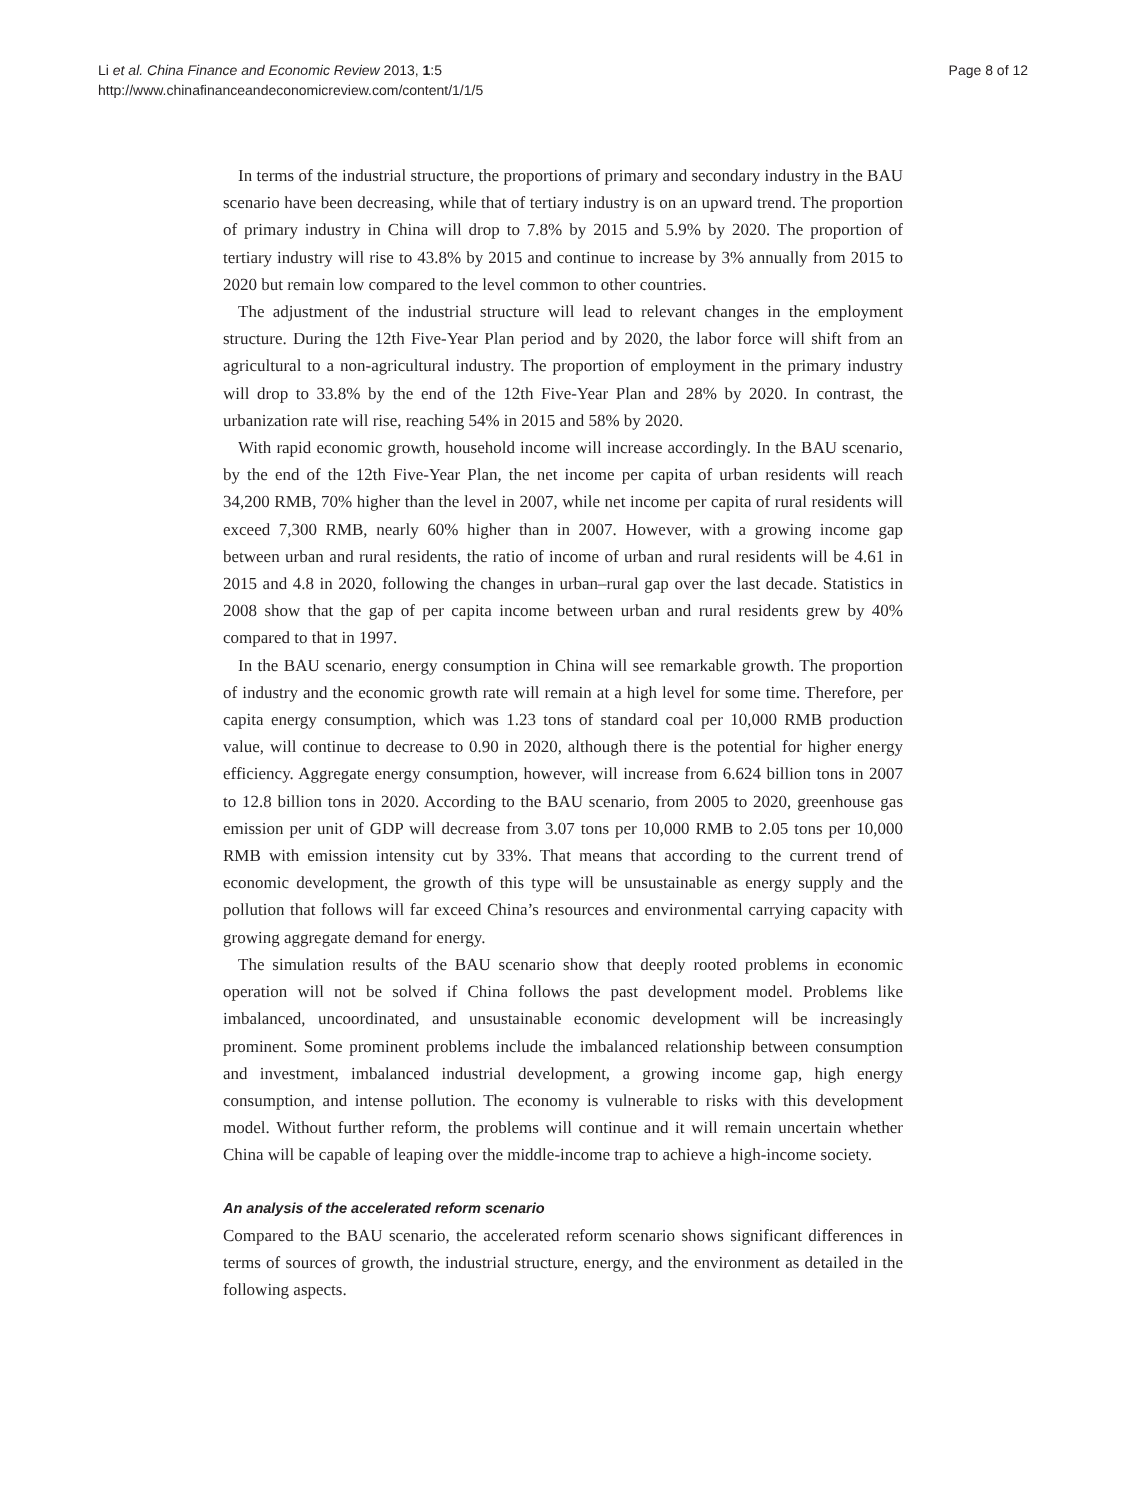Li et al. China Finance and Economic Review 2013, 1:5
http://www.chinafinanceandeconomicreview.com/content/1/1/5
Page 8 of 12
In terms of the industrial structure, the proportions of primary and secondary industry in the BAU scenario have been decreasing, while that of tertiary industry is on an upward trend. The proportion of primary industry in China will drop to 7.8% by 2015 and 5.9% by 2020. The proportion of tertiary industry will rise to 43.8% by 2015 and continue to increase by 3% annually from 2015 to 2020 but remain low compared to the level common to other countries.
The adjustment of the industrial structure will lead to relevant changes in the employment structure. During the 12th Five-Year Plan period and by 2020, the labor force will shift from an agricultural to a non-agricultural industry. The proportion of employment in the primary industry will drop to 33.8% by the end of the 12th Five-Year Plan and 28% by 2020. In contrast, the urbanization rate will rise, reaching 54% in 2015 and 58% by 2020.
With rapid economic growth, household income will increase accordingly. In the BAU scenario, by the end of the 12th Five-Year Plan, the net income per capita of urban residents will reach 34,200 RMB, 70% higher than the level in 2007, while net income per capita of rural residents will exceed 7,300 RMB, nearly 60% higher than in 2007. However, with a growing income gap between urban and rural residents, the ratio of income of urban and rural residents will be 4.61 in 2015 and 4.8 in 2020, following the changes in urban–rural gap over the last decade. Statistics in 2008 show that the gap of per capita income between urban and rural residents grew by 40% compared to that in 1997.
In the BAU scenario, energy consumption in China will see remarkable growth. The proportion of industry and the economic growth rate will remain at a high level for some time. Therefore, per capita energy consumption, which was 1.23 tons of standard coal per 10,000 RMB production value, will continue to decrease to 0.90 in 2020, although there is the potential for higher energy efficiency. Aggregate energy consumption, however, will increase from 6.624 billion tons in 2007 to 12.8 billion tons in 2020. According to the BAU scenario, from 2005 to 2020, greenhouse gas emission per unit of GDP will decrease from 3.07 tons per 10,000 RMB to 2.05 tons per 10,000 RMB with emission intensity cut by 33%. That means that according to the current trend of economic development, the growth of this type will be unsustainable as energy supply and the pollution that follows will far exceed China’s resources and environmental carrying capacity with growing aggregate demand for energy.
The simulation results of the BAU scenario show that deeply rooted problems in economic operation will not be solved if China follows the past development model. Problems like imbalanced, uncoordinated, and unsustainable economic development will be increasingly prominent. Some prominent problems include the imbalanced relationship between consumption and investment, imbalanced industrial development, a growing income gap, high energy consumption, and intense pollution. The economy is vulnerable to risks with this development model. Without further reform, the problems will continue and it will remain uncertain whether China will be capable of leaping over the middle-income trap to achieve a high-income society.
An analysis of the accelerated reform scenario
Compared to the BAU scenario, the accelerated reform scenario shows significant differences in terms of sources of growth, the industrial structure, energy, and the environment as detailed in the following aspects.